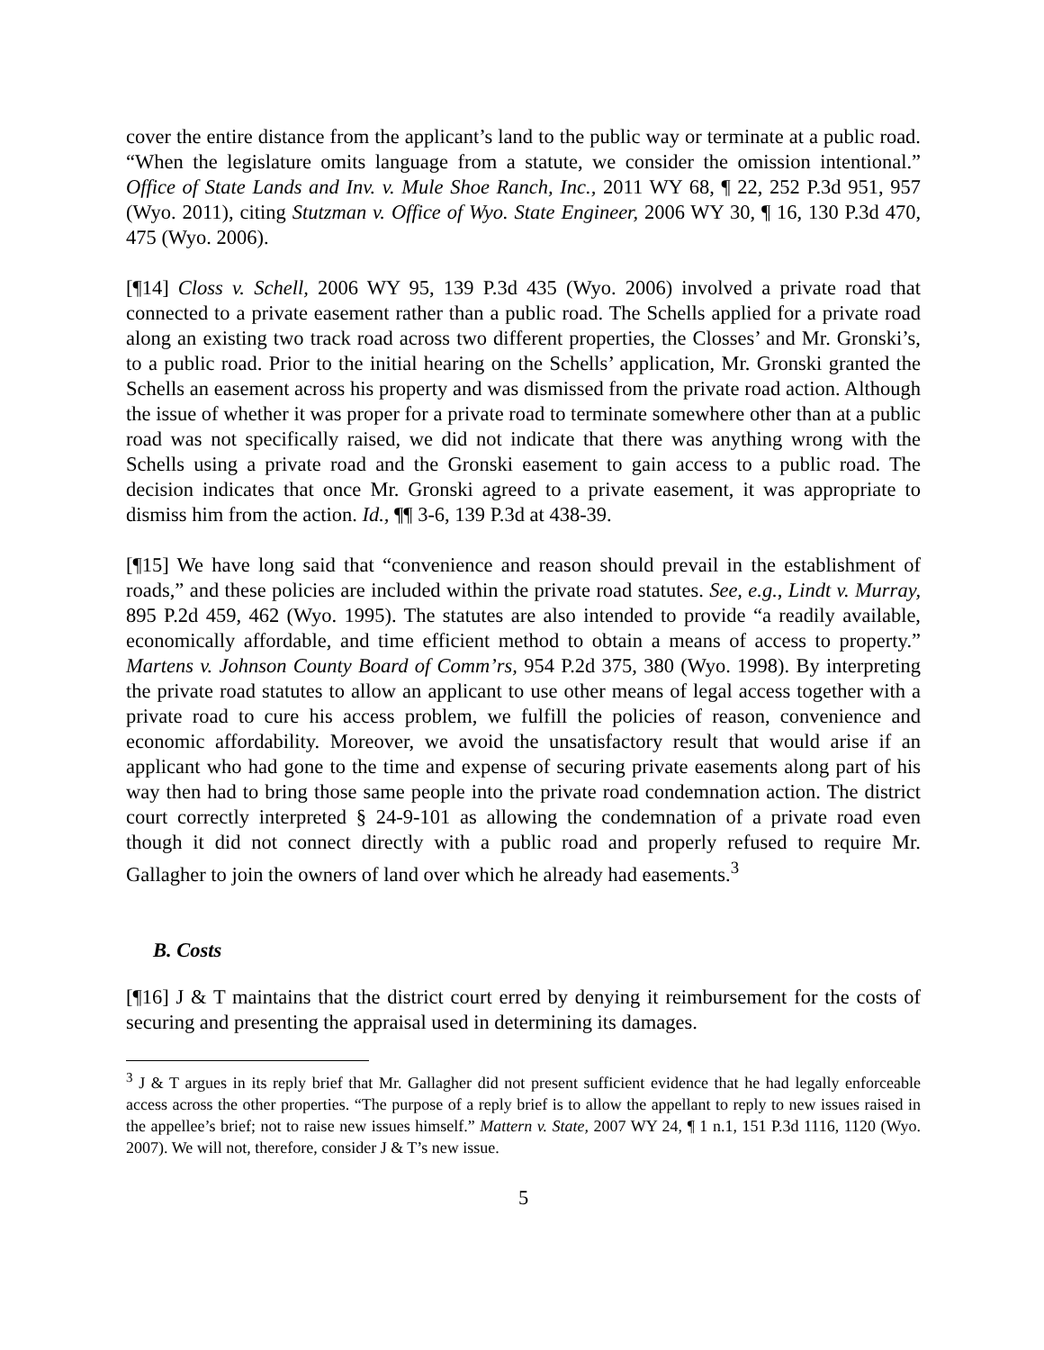cover the entire distance from the applicant’s land to the public way or terminate at a public road. “When the legislature omits language from a statute, we consider the omission intentional.” Office of State Lands and Inv. v. Mule Shoe Ranch, Inc., 2011 WY 68, ¶ 22, 252 P.3d 951, 957 (Wyo. 2011), citing Stutzman v. Office of Wyo. State Engineer, 2006 WY 30, ¶ 16, 130 P.3d 470, 475 (Wyo. 2006).
[¶14] Closs v. Schell, 2006 WY 95, 139 P.3d 435 (Wyo. 2006) involved a private road that connected to a private easement rather than a public road. The Schells applied for a private road along an existing two track road across two different properties, the Closses’ and Mr. Gronski’s, to a public road. Prior to the initial hearing on the Schells’ application, Mr. Gronski granted the Schells an easement across his property and was dismissed from the private road action. Although the issue of whether it was proper for a private road to terminate somewhere other than at a public road was not specifically raised, we did not indicate that there was anything wrong with the Schells using a private road and the Gronski easement to gain access to a public road. The decision indicates that once Mr. Gronski agreed to a private easement, it was appropriate to dismiss him from the action. Id., ¶¶ 3-6, 139 P.3d at 438-39.
[¶15] We have long said that “convenience and reason should prevail in the establishment of roads,” and these policies are included within the private road statutes. See, e.g., Lindt v. Murray, 895 P.2d 459, 462 (Wyo. 1995). The statutes are also intended to provide “a readily available, economically affordable, and time efficient method to obtain a means of access to property.” Martens v. Johnson County Board of Comm’rs, 954 P.2d 375, 380 (Wyo. 1998). By interpreting the private road statutes to allow an applicant to use other means of legal access together with a private road to cure his access problem, we fulfill the policies of reason, convenience and economic affordability. Moreover, we avoid the unsatisfactory result that would arise if an applicant who had gone to the time and expense of securing private easements along part of his way then had to bring those same people into the private road condemnation action. The district court correctly interpreted § 24-9-101 as allowing the condemnation of a private road even though it did not connect directly with a public road and properly refused to require Mr. Gallagher to join the owners of land over which he already had easements.<sup>3</sup>
B. Costs
[¶16] J & T maintains that the district court erred by denying it reimbursement for the costs of securing and presenting the appraisal used in determining its damages.
<sup>3</sup> J & T argues in its reply brief that Mr. Gallagher did not present sufficient evidence that he had legally enforceable access across the other properties. “The purpose of a reply brief is to allow the appellant to reply to new issues raised in the appellee’s brief; not to raise new issues himself.” Mattern v. State, 2007 WY 24, ¶ 1 n.1, 151 P.3d 1116, 1120 (Wyo. 2007). We will not, therefore, consider J & T’s new issue.
5